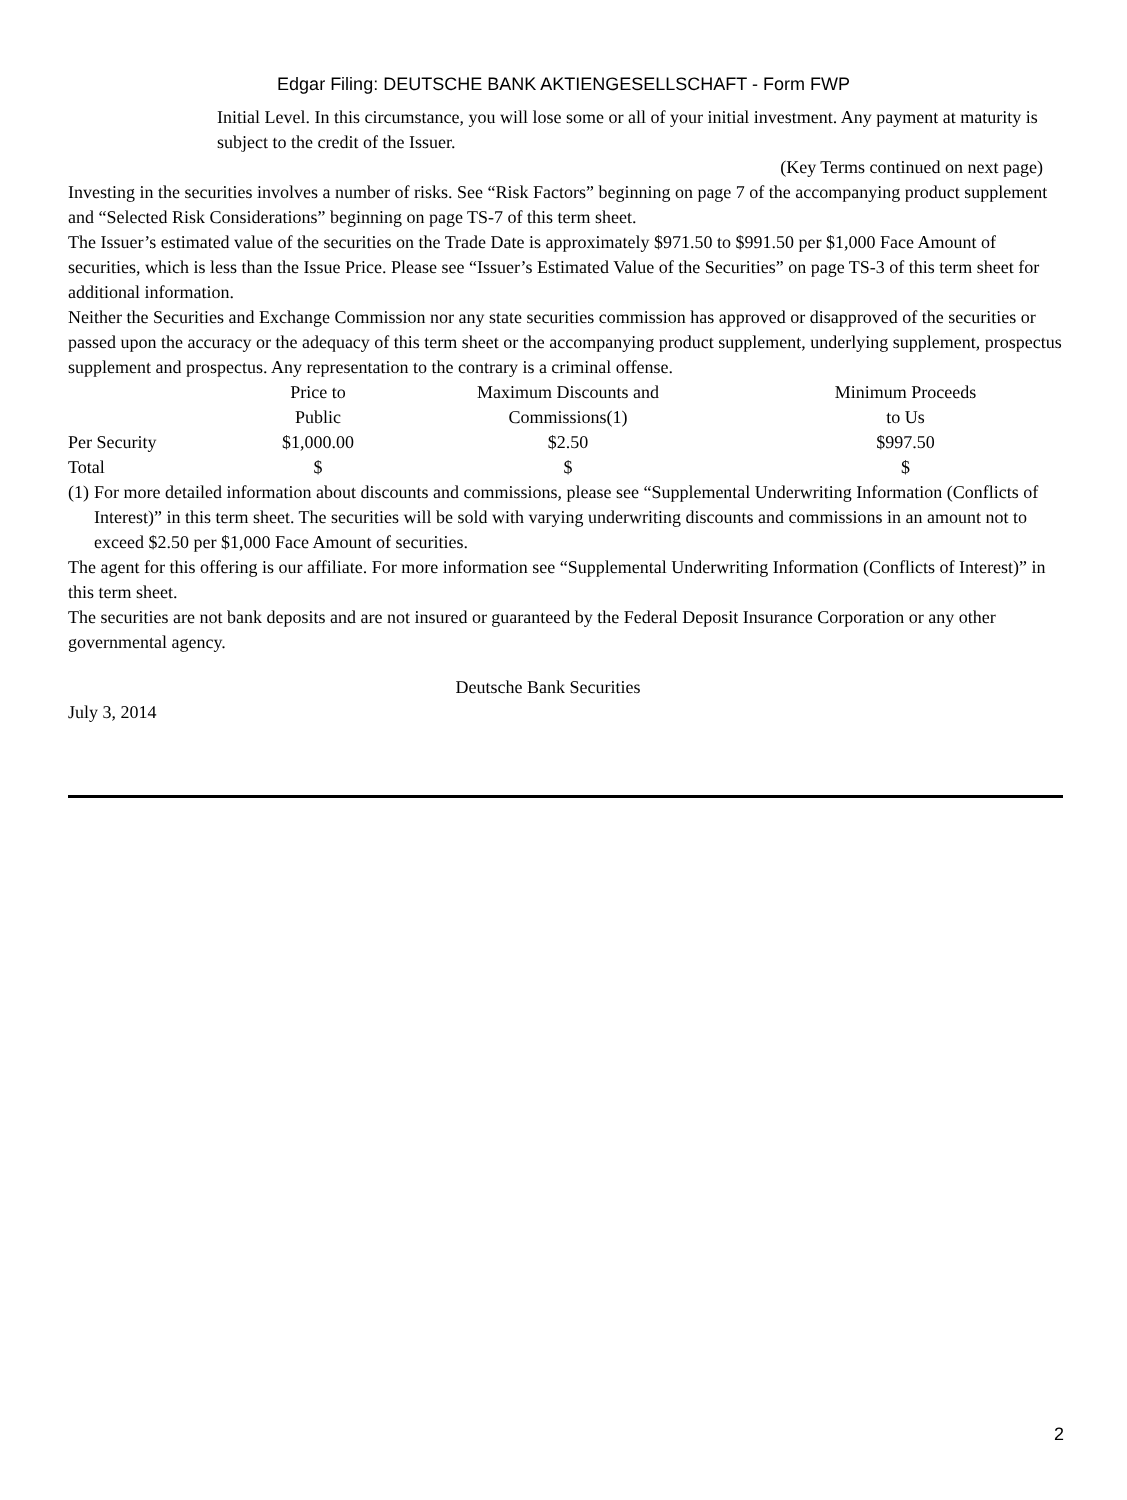Edgar Filing: DEUTSCHE BANK AKTIENGESELLSCHAFT - Form FWP
Initial Level. In this circumstance, you will lose some or all of your initial investment. Any payment at maturity is subject to the credit of the Issuer.
(Key Terms continued on next page)
Investing in the securities involves a number of risks. See “Risk Factors” beginning on page 7 of the accompanying product supplement and “Selected Risk Considerations” beginning on page TS-7 of this term sheet.
The Issuer’s estimated value of the securities on the Trade Date is approximately $971.50 to $991.50 per $1,000 Face Amount of securities, which is less than the Issue Price. Please see “Issuer’s Estimated Value of the Securities” on page TS-3 of this term sheet for additional information.
Neither the Securities and Exchange Commission nor any state securities commission has approved or disapproved of the securities or passed upon the accuracy or the adequacy of this term sheet or the accompanying product supplement, underlying supplement, prospectus supplement and prospectus. Any representation to the contrary is a criminal offense.
| | Price to Public | Maximum Discounts and Commissions(1) | Minimum Proceeds to Us |
| --- | --- | --- | --- |
| Per Security | $1,000.00 | $2.50 | $997.50 |
| Total | $ | $ | $ |
(1) For more detailed information about discounts and commissions, please see “Supplemental Underwriting Information (Conflicts of Interest)” in this term sheet. The securities will be sold with varying underwriting discounts and commissions in an amount not to exceed $2.50 per $1,000 Face Amount of securities.
The agent for this offering is our affiliate. For more information see “Supplemental Underwriting Information (Conflicts of Interest)” in this term sheet.
The securities are not bank deposits and are not insured or guaranteed by the Federal Deposit Insurance Corporation or any other governmental agency.
Deutsche Bank Securities
July 3, 2014
2